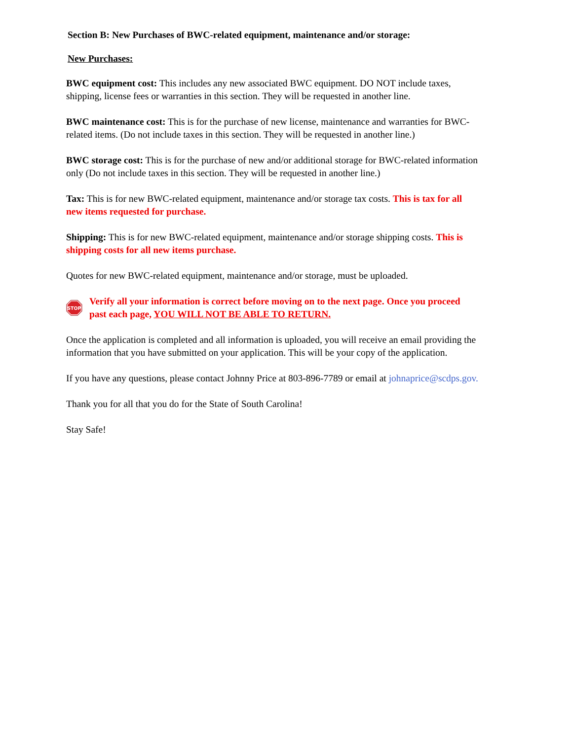Section B: New Purchases of BWC-related equipment, maintenance and/or storage:
New Purchases:
BWC equipment cost: This includes any new associated BWC equipment. DO NOT include taxes, shipping, license fees or warranties in this section. They will be requested in another line.
BWC maintenance cost: This is for the purchase of new license, maintenance and warranties for BWC-related items. (Do not include taxes in this section. They will be requested in another line.)
BWC storage cost: This is for the purchase of new and/or additional storage for BWC-related information only (Do not include taxes in this section. They will be requested in another line.)
Tax: This is for new BWC-related equipment, maintenance and/or storage tax costs. This is tax for all new items requested for purchase.
Shipping: This is for new BWC-related equipment, maintenance and/or storage shipping costs. This is shipping costs for all new items purchase.
Quotes for new BWC-related equipment, maintenance and/or storage, must be uploaded.
STOP
Verify all your information is correct before moving on to the next page. Once you proceed past each page, YOU WILL NOT BE ABLE TO RETURN.
Once the application is completed and all information is uploaded, you will receive an email providing the information that you have submitted on your application. This will be your copy of the application.
If you have any questions, please contact Johnny Price at 803-896-7789 or email at johnaprice@scdps.gov.
Thank you for all that you do for the State of South Carolina!
Stay Safe!